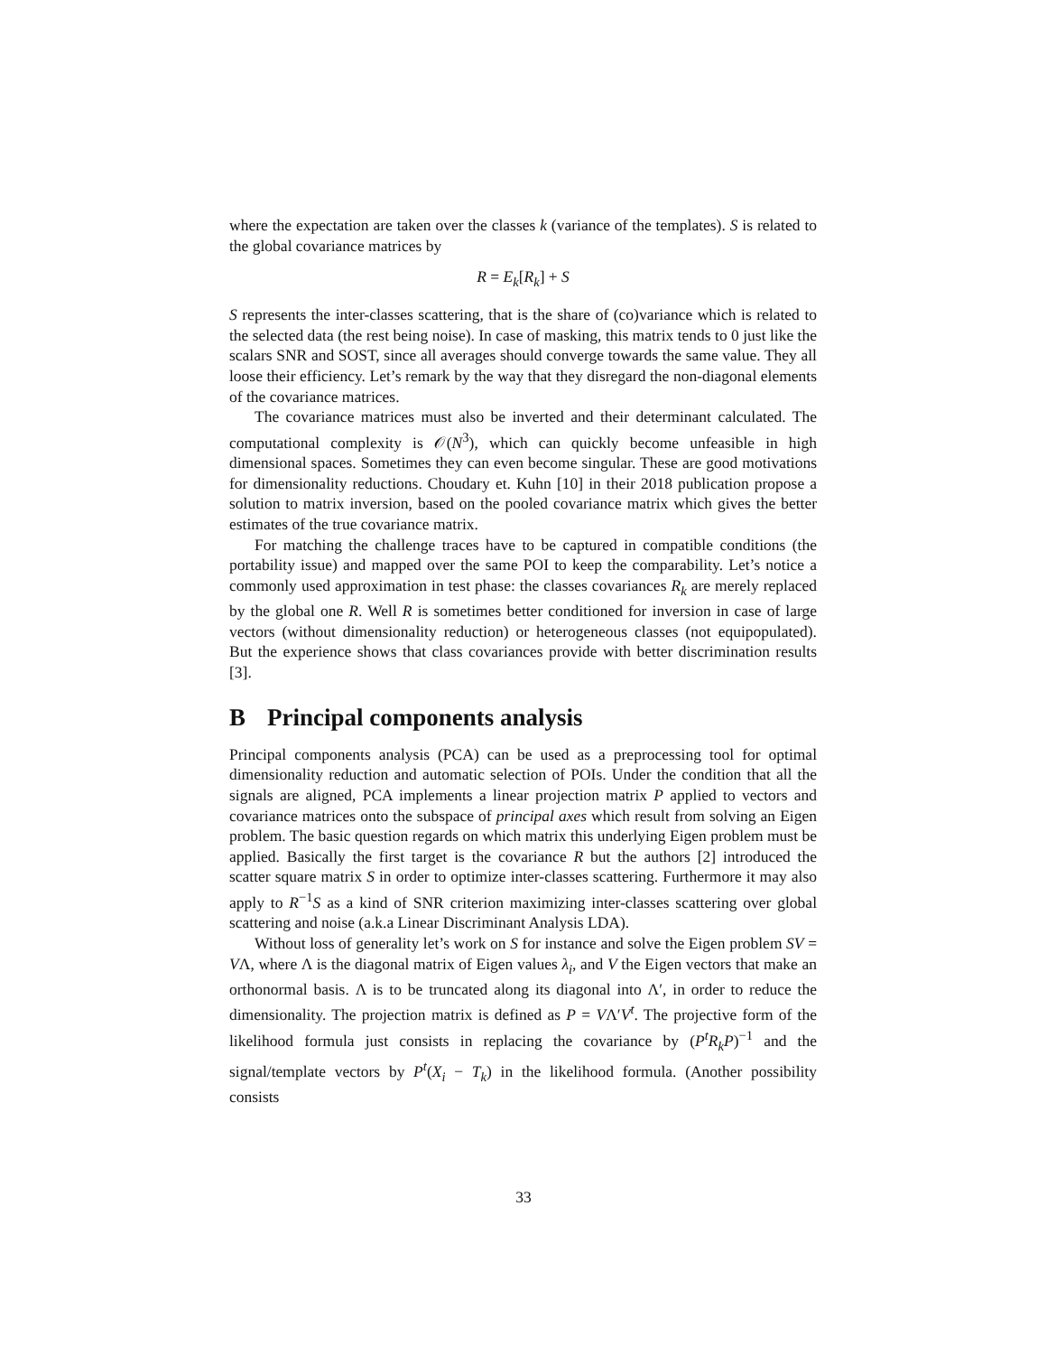where the expectation are taken over the classes k (variance of the templates). S is related to the global covariance matrices by
R = E<sub>k</sub>[R<sub>k</sub>] + S
S represents the inter-classes scattering, that is the share of (co)variance which is related to the selected data (the rest being noise). In case of masking, this matrix tends to 0 just like the scalars SNR and SOST, since all averages should converge towards the same value. They all loose their efficiency. Let’s remark by the way that they disregard the non-diagonal elements of the covariance matrices.
The covariance matrices must also be inverted and their determinant calculated. The computational complexity is 𝒪(N<sup>3</sup>), which can quickly become unfeasible in high dimensional spaces. Sometimes they can even become singular. These are good motivations for dimensionality reductions. Choudary et. Kuhn [10] in their 2018 publication propose a solution to matrix inversion, based on the pooled covariance matrix which gives the better estimates of the true covariance matrix.
For matching the challenge traces have to be captured in compatible conditions (the portability issue) and mapped over the same POI to keep the comparability. Let’s notice a commonly used approximation in test phase: the classes covariances R<sub>k</sub> are merely replaced by the global one R. Well R is sometimes better conditioned for inversion in case of large vectors (without dimensionality reduction) or heterogeneous classes (not equipopulated). But the experience shows that class covariances provide with better discrimination results [3].
B Principal components analysis
Principal components analysis (PCA) can be used as a preprocessing tool for optimal dimensionality reduction and automatic selection of POIs. Under the condition that all the signals are aligned, PCA implements a linear projection matrix P applied to vectors and covariance matrices onto the subspace of principal axes which result from solving an Eigen problem. The basic question regards on which matrix this underlying Eigen problem must be applied. Basically the first target is the covariance R but the authors [2] introduced the scatter square matrix S in order to optimize inter-classes scattering. Furthermore it may also apply to R<sup>−1</sup>S as a kind of SNR criterion maximizing inter-classes scattering over global scattering and noise (a.k.a Linear Discriminant Analysis LDA).
Without loss of generality let’s work on S for instance and solve the Eigen problem SV = VΛ, where Λ is the diagonal matrix of Eigen values λ<sub>i</sub>, and V the Eigen vectors that make an orthonormal basis. Λ is to be truncated along its diagonal into Λ′, in order to reduce the dimensionality. The projection matrix is defined as P = VΛ′V<sup>t</sup>. The projective form of the likelihood formula just consists in replacing the covariance by (P<sup>t</sup>R<sub>k</sub>P)<sup>−1</sup> and the signal/template vectors by P<sup>t</sup>(X<sub>i</sub> − T<sub>k</sub>) in the likelihood formula. (Another possibility consists
33